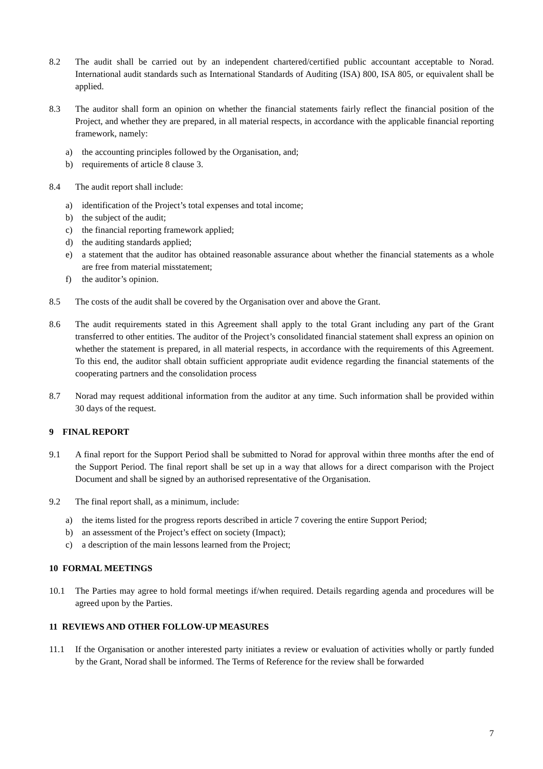8.2 The audit shall be carried out by an independent chartered/certified public accountant acceptable to Norad. International audit standards such as International Standards of Auditing (ISA) 800, ISA 805, or equivalent shall be applied.
8.3 The auditor shall form an opinion on whether the financial statements fairly reflect the financial position of the Project, and whether they are prepared, in all material respects, in accordance with the applicable financial reporting framework, namely:
a) the accounting principles followed by the Organisation, and;
b) requirements of article 8 clause 3.
8.4 The audit report shall include:
a) identification of the Project’s total expenses and total income;
b) the subject of the audit;
c) the financial reporting framework applied;
d) the auditing standards applied;
e) a statement that the auditor has obtained reasonable assurance about whether the financial statements as a whole are free from material misstatement;
f) the auditor’s opinion.
8.5 The costs of the audit shall be covered by the Organisation over and above the Grant.
8.6 The audit requirements stated in this Agreement shall apply to the total Grant including any part of the Grant transferred to other entities. The auditor of the Project’s consolidated financial statement shall express an opinion on whether the statement is prepared, in all material respects, in accordance with the requirements of this Agreement. To this end, the auditor shall obtain sufficient appropriate audit evidence regarding the financial statements of the cooperating partners and the consolidation process
8.7 Norad may request additional information from the auditor at any time. Such information shall be provided within 30 days of the request.
9 FINAL REPORT
9.1 A final report for the Support Period shall be submitted to Norad for approval within three months after the end of the Support Period. The final report shall be set up in a way that allows for a direct comparison with the Project Document and shall be signed by an authorised representative of the Organisation.
9.2 The final report shall, as a minimum, include:
a) the items listed for the progress reports described in article 7 covering the entire Support Period;
b) an assessment of the Project’s effect on society (Impact);
c) a description of the main lessons learned from the Project;
10 FORMAL MEETINGS
10.1 The Parties may agree to hold formal meetings if/when required. Details regarding agenda and procedures will be agreed upon by the Parties.
11 REVIEWS AND OTHER FOLLOW-UP MEASURES
11.1 If the Organisation or another interested party initiates a review or evaluation of activities wholly or partly funded by the Grant, Norad shall be informed. The Terms of Reference for the review shall be forwarded
7